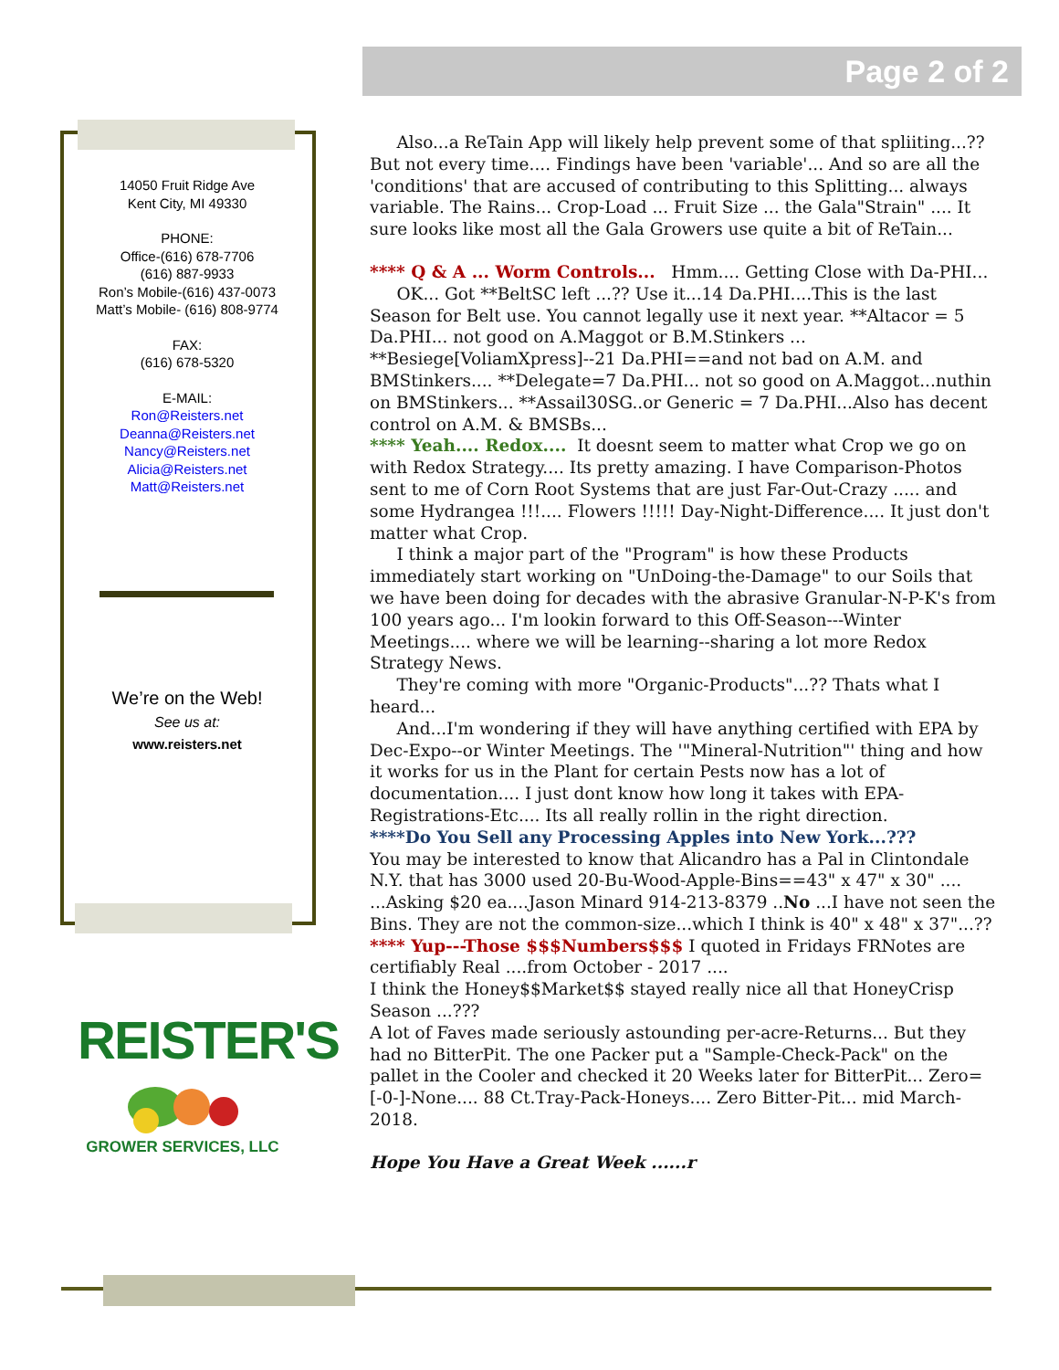Page 2 of 2
14050 Fruit Ridge Ave
Kent City, MI 49330
PHONE:
Office-(616) 678-7706
(616) 887-9933
Ron’s Mobile-(616) 437-0073
Matt’s Mobile- (616) 808-9774
FAX:
(616) 678-5320
E-MAIL:
Ron@Reisters.net
Deanna@Reisters.net
Nancy@Reisters.net
Alicia@Reisters.net
Matt@Reisters.net
We’re on the Web!
See us at:
www.reisters.net
REISTER'S
GROWER SERVICES, LLC
Also...a ReTain App will likely help prevent some of that spliiting...?? But not every time.... Findings have been 'variable'... And so are all the 'conditions' that are accused of contributing to this Splitting... always variable. The Rains... Crop-Load ... Fruit Size ... the Gala"Strain" .... It sure looks like most all the Gala Growers use quite a bit of ReTain...
**** Q & A ... Worm Controls... Hmm.... Getting Close with Da-PHI...
OK... Got **BeltSC left ...?? Use it...14 Da.PHI....This is the last Season for Belt use. You cannot legally use it next year. **Altacor = 5 Da.PHI... not good on A.Maggot or B.M.Stinkers ... **Besiege[VoliamXpress]--21 Da.PHI==and not bad on A.M. and BMStinkers.... **Delegate=7 Da.PHI... not so good on A.Maggot...nuthin on BMStinkers... **Assail30SG..or Generic = 7 Da.PHI...Also has decent control on A.M. & BMSBs...
**** Yeah.... Redox.... It doesnt seem to matter what Crop we go on with Redox Strategy.... Its pretty amazing. I have Comparison-Photos sent to me of Corn Root Systems that are just Far-Out-Crazy ..... and some Hydrangea !!!.... Flowers !!!!! Day-Night-Difference.... It just don't matter what Crop.
I think a major part of the "Program" is how these Products immediately start working on "UnDoing-the-Damage" to our Soils that we have been doing for decades with the abrasive Granular-N-P-K's from 100 years ago... I'm lookin forward to this Off-Season---Winter Meetings.... where we will be learning--sharing a lot more Redox Strategy News.
They're coming with more "Organic-Products"...?? Thats what I heard...
And...I'm wondering if they will have anything certified with EPA by Dec-Expo--or Winter Meetings. The '"Mineral-Nutrition"' thing and how it works for us in the Plant for certain Pests now has a lot of documentation.... I just dont know how long it takes with EPA-Registrations-Etc.... Its all really rollin in the right direction.
****Do You Sell any Processing Apples into New York...???
You may be interested to know that Alicandro has a Pal in Clintondale N.Y. that has 3000 used 20-Bu-Wood-Apple-Bins==43" x 47" x 30" .... ...Asking $20 ea....Jason Minard 914-213-8379 ..No ...I have not seen the Bins. They are not the common-size...which I think is 40" x 48" x 37"...??
**** Yup---Those $$$Numbers$$$ I quoted in Fridays FRNotes are certifiably Real ....from October - 2017 ....
I think the Honey$$Market$$ stayed really nice all that HoneyCrisp Season ...???
A lot of Faves made seriously astounding per-acre-Returns... But they had no BitterPit. The one Packer put a "Sample-Check-Pack" on the pallet in the Cooler and checked it 20 Weeks later for BitterPit... Zero=[-0-]-None.... 88 Ct.Tray-Pack-Honeys.... Zero Bitter-Pit... mid March-2018.
Hope You Have a Great Week ......r